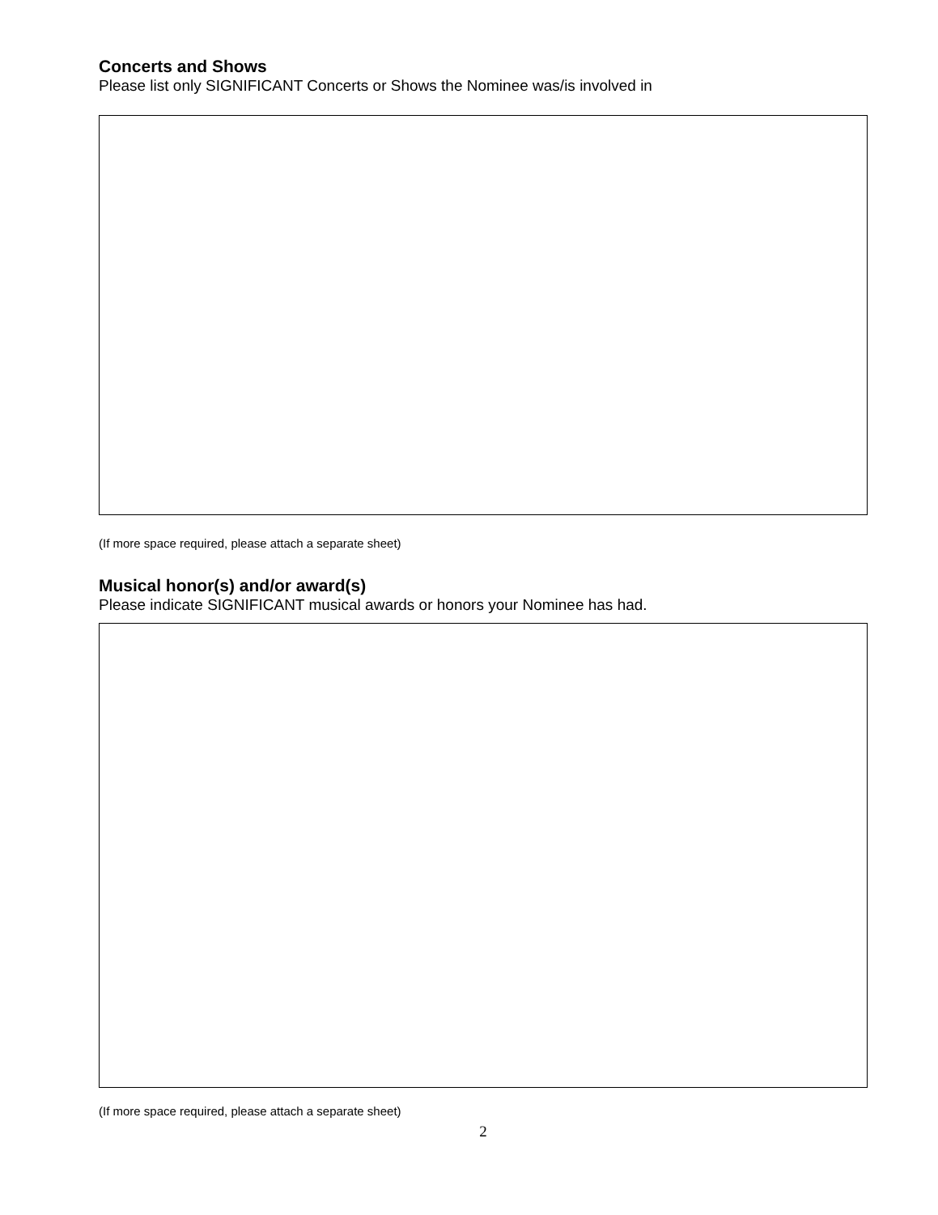Concerts and Shows
Please list only SIGNIFICANT Concerts or Shows the Nominee was/is involved in
(If more space required, please attach a separate sheet)
Musical honor(s) and/or award(s)
Please indicate SIGNIFICANT musical awards or honors your Nominee has had.
(If more space required, please attach a separate sheet)
2